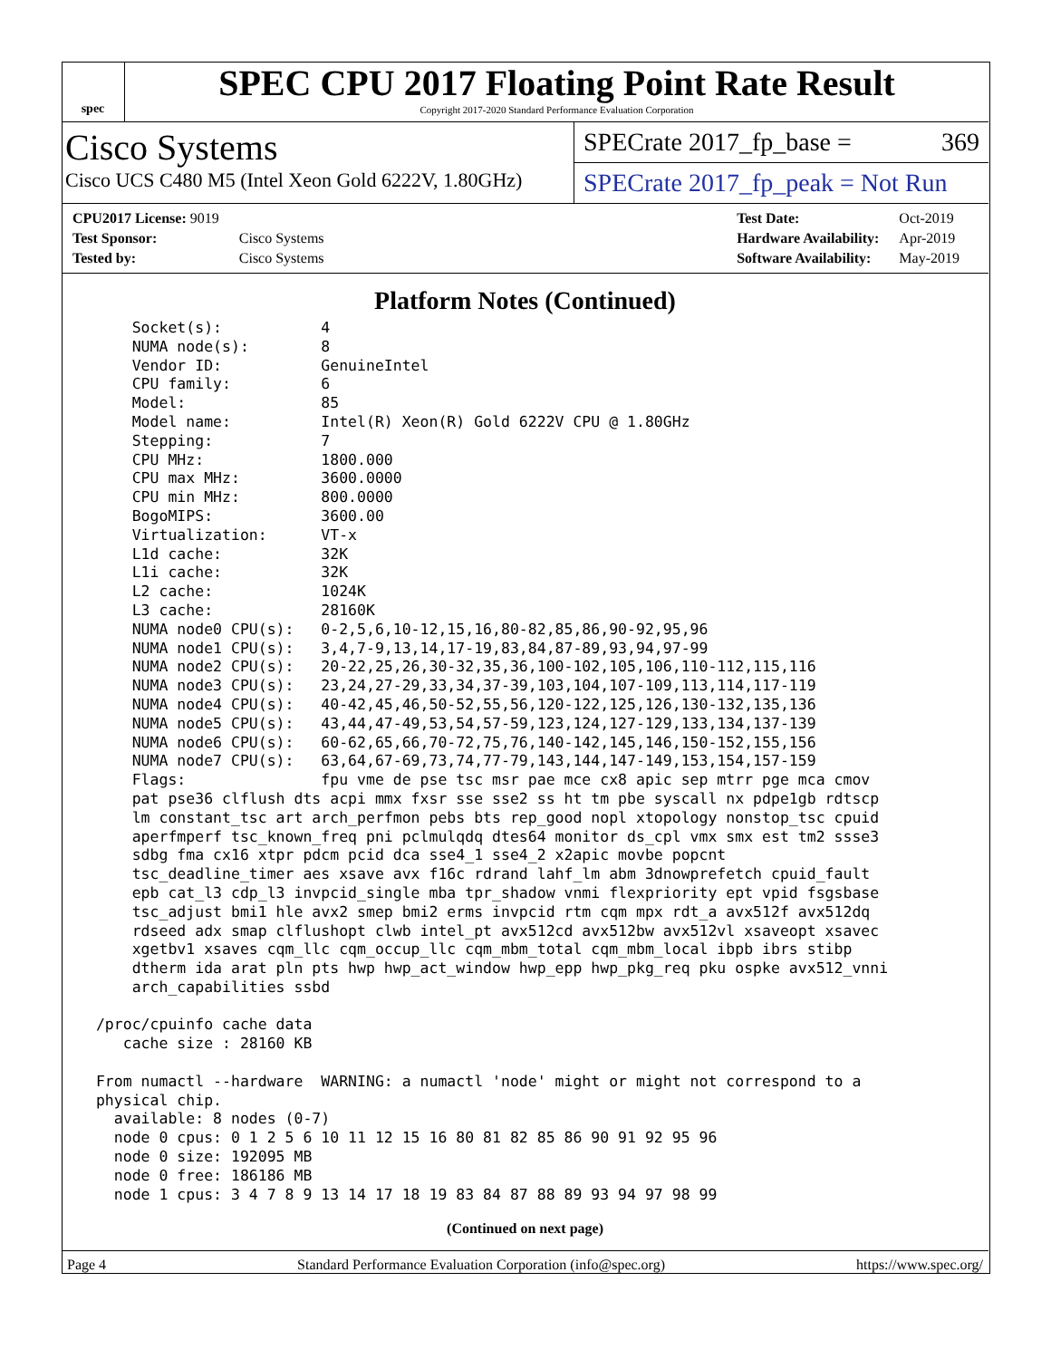spec
SPEC CPU 2017 Floating Point Rate Result
Copyright 2017-2020 Standard Performance Evaluation Corporation
Cisco Systems
Cisco UCS C480 M5 (Intel Xeon Gold 6222V, 1.80GHz)
SPECrate 2017_fp_base = 369
SPECrate 2017_fp_peak = Not Run
| CPU2017 License: 9019 | |
| Test Sponsor: | Cisco Systems |
| Tested by: | Cisco Systems |
| Test Date: | Oct-2019 |
| Hardware Availability: | Apr-2019 |
| Software Availability: | May-2019 |
Platform Notes (Continued)
     Socket(s):           4
     NUMA node(s):        8
     Vendor ID:           GenuineIntel
     CPU family:          6
     Model:               85
     Model name:          Intel(R) Xeon(R) Gold 6222V CPU @ 1.80GHz
     Stepping:            7
     CPU MHz:             1800.000
     CPU max MHz:         3600.0000
     CPU min MHz:         800.0000
     BogoMIPS:            3600.00
     Virtualization:      VT-x
     L1d cache:           32K
     L1i cache:           32K
     L2 cache:            1024K
     L3 cache:            28160K
     NUMA node0 CPU(s):   0-2,5,6,10-12,15,16,80-82,85,86,90-92,95,96
     NUMA node1 CPU(s):   3,4,7-9,13,14,17-19,83,84,87-89,93,94,97-99
     NUMA node2 CPU(s):   20-22,25,26,30-32,35,36,100-102,105,106,110-112,115,116
     NUMA node3 CPU(s):   23,24,27-29,33,34,37-39,103,104,107-109,113,114,117-119
     NUMA node4 CPU(s):   40-42,45,46,50-52,55,56,120-122,125,126,130-132,135,136
     NUMA node5 CPU(s):   43,44,47-49,53,54,57-59,123,124,127-129,133,134,137-139
     NUMA node6 CPU(s):   60-62,65,66,70-72,75,76,140-142,145,146,150-152,155,156
     NUMA node7 CPU(s):   63,64,67-69,73,74,77-79,143,144,147-149,153,154,157-159
     Flags:               fpu vme de pse tsc msr pae mce cx8 apic sep mtrr pge mca cmov
     pat pse36 clflush dts acpi mmx fxsr sse sse2 ss ht tm pbe syscall nx pdpe1gb rdtscp
     lm constant_tsc art arch_perfmon pebs bts rep_good nopl xtopology nonstop_tsc cpuid
     aperfmperf tsc_known_freq pni pclmulqdq dtes64 monitor ds_cpl vmx smx est tm2 ssse3
     sdbg fma cx16 xtpr pdcm pcid dca sse4_1 sse4_2 x2apic movbe popcnt
     tsc_deadline_timer aes xsave avx f16c rdrand lahf_lm abm 3dnowprefetch cpuid_fault
     epb cat_l3 cdp_l3 invpcid_single mba tpr_shadow vnmi flexpriority ept vpid fsgsbase
     tsc_adjust bmi1 hle avx2 smep bmi2 erms invpcid rtm cqm mpx rdt_a avx512f avx512dq
     rdseed adx smap clflushopt clwb intel_pt avx512cd avx512bw avx512vl xsaveopt xsavec
     xgetbv1 xsaves cqm_llc cqm_occup_llc cqm_mbm_total cqm_mbm_local ibpb ibrs stibp
     dtherm ida arat pln pts hwp hwp_act_window hwp_epp hwp_pkg_req pku ospke avx512_vnni
     arch_capabilities ssbd

 /proc/cpuinfo cache data
    cache size : 28160 KB

 From numactl --hardware  WARNING: a numactl 'node' might or might not correspond to a
 physical chip.
   available: 8 nodes (0-7)
   node 0 cpus: 0 1 2 5 6 10 11 12 15 16 80 81 82 85 86 90 91 92 95 96
   node 0 size: 192095 MB
   node 0 free: 186186 MB
   node 1 cpus: 3 4 7 8 9 13 14 17 18 19 83 84 87 88 89 93 94 97 98 99
(Continued on next page)
Page 4 Standard Performance Evaluation Corporation (info@spec.org) https://www.spec.org/